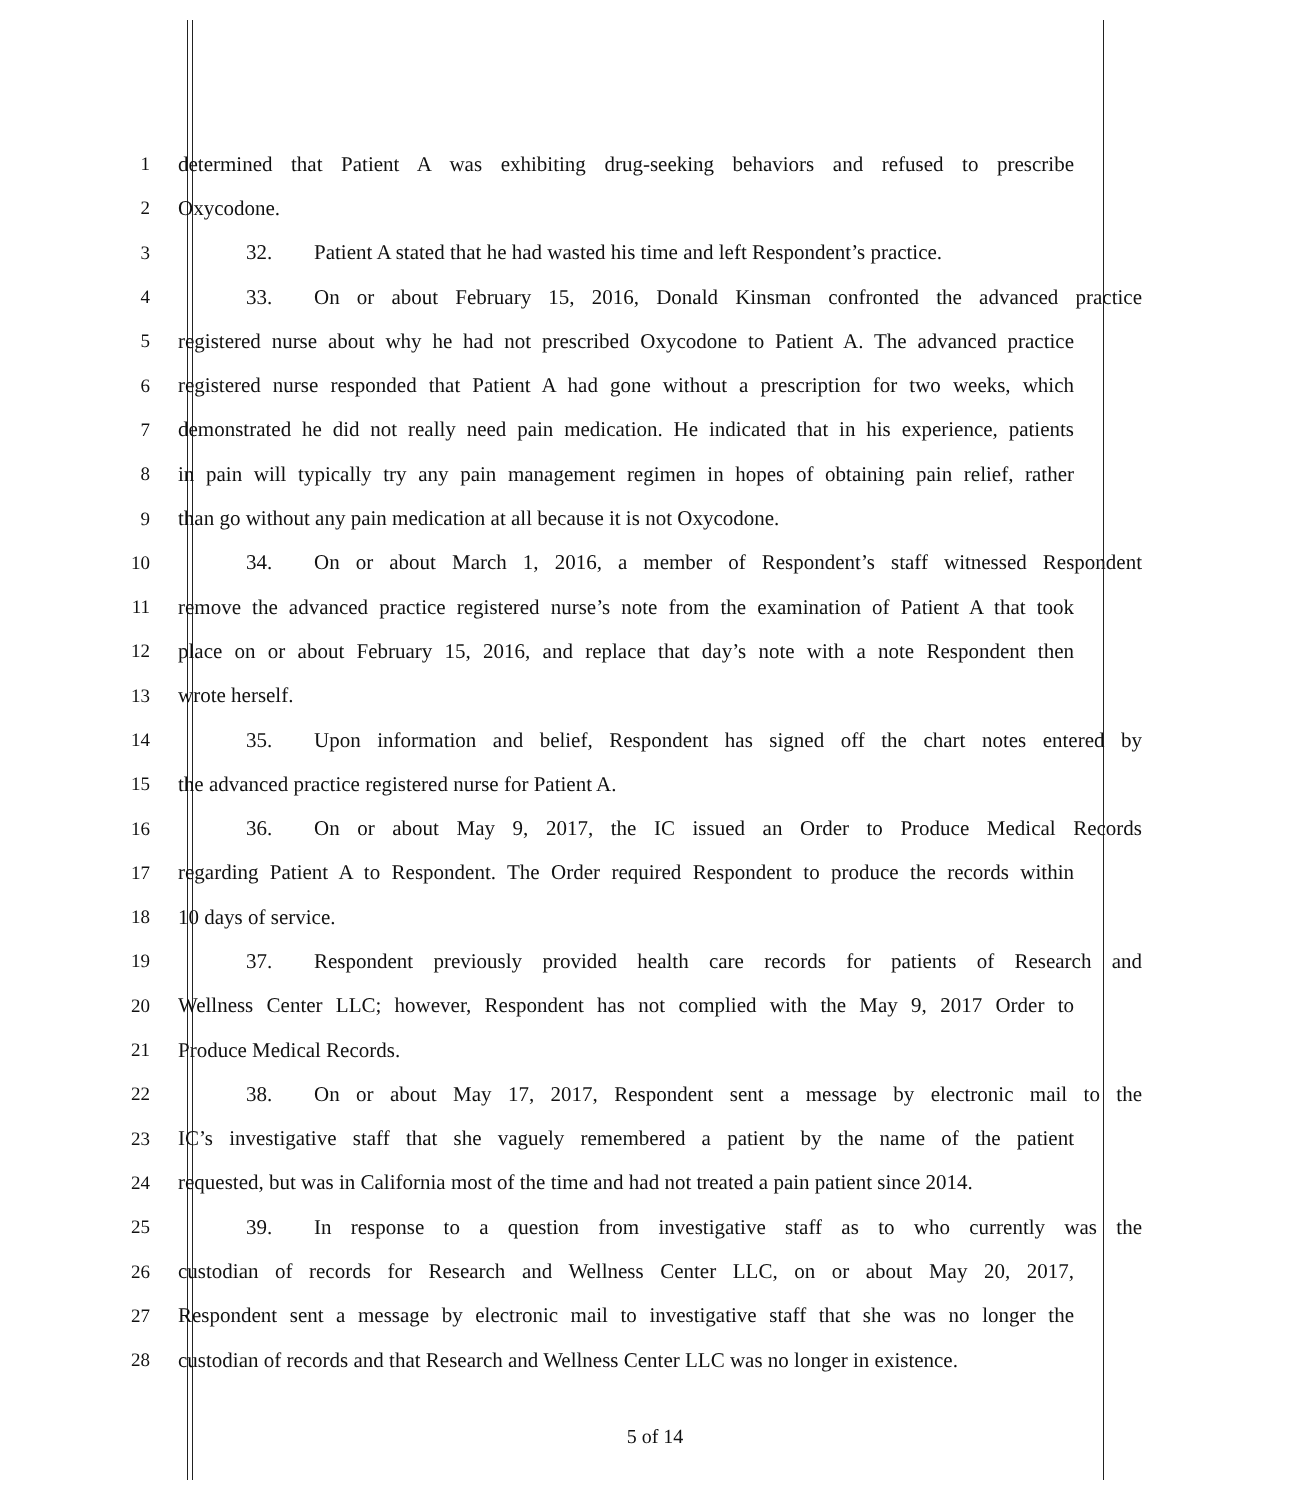1 determined that Patient A was exhibiting drug-seeking behaviors and refused to prescribe
2 Oxycodone.
3 32. Patient A stated that he had wasted his time and left Respondent’s practice.
4 33. On or about February 15, 2016, Donald Kinsman confronted the advanced practice
5 registered nurse about why he had not prescribed Oxycodone to Patient A. The advanced practice
6 registered nurse responded that Patient A had gone without a prescription for two weeks, which
7 demonstrated he did not really need pain medication. He indicated that in his experience, patients
8 in pain will typically try any pain management regimen in hopes of obtaining pain relief, rather
9 than go without any pain medication at all because it is not Oxycodone.
10 34. On or about March 1, 2016, a member of Respondent’s staff witnessed Respondent
11 remove the advanced practice registered nurse’s note from the examination of Patient A that took
12 place on or about February 15, 2016, and replace that day’s note with a note Respondent then
13 wrote herself.
14 35. Upon information and belief, Respondent has signed off the chart notes entered by
15 the advanced practice registered nurse for Patient A.
16 36. On or about May 9, 2017, the IC issued an Order to Produce Medical Records
17 regarding Patient A to Respondent. The Order required Respondent to produce the records within
18 10 days of service.
19 37. Respondent previously provided health care records for patients of Research and
20 Wellness Center LLC; however, Respondent has not complied with the May 9, 2017 Order to
21 Produce Medical Records.
22 38. On or about May 17, 2017, Respondent sent a message by electronic mail to the
23 IC’s investigative staff that she vaguely remembered a patient by the name of the patient
24 requested, but was in California most of the time and had not treated a pain patient since 2014.
25 39. In response to a question from investigative staff as to who currently was the
26 custodian of records for Research and Wellness Center LLC, on or about May 20, 2017,
27 Respondent sent a message by electronic mail to investigative staff that she was no longer the
28 custodian of records and that Research and Wellness Center LLC was no longer in existence.
5 of 14